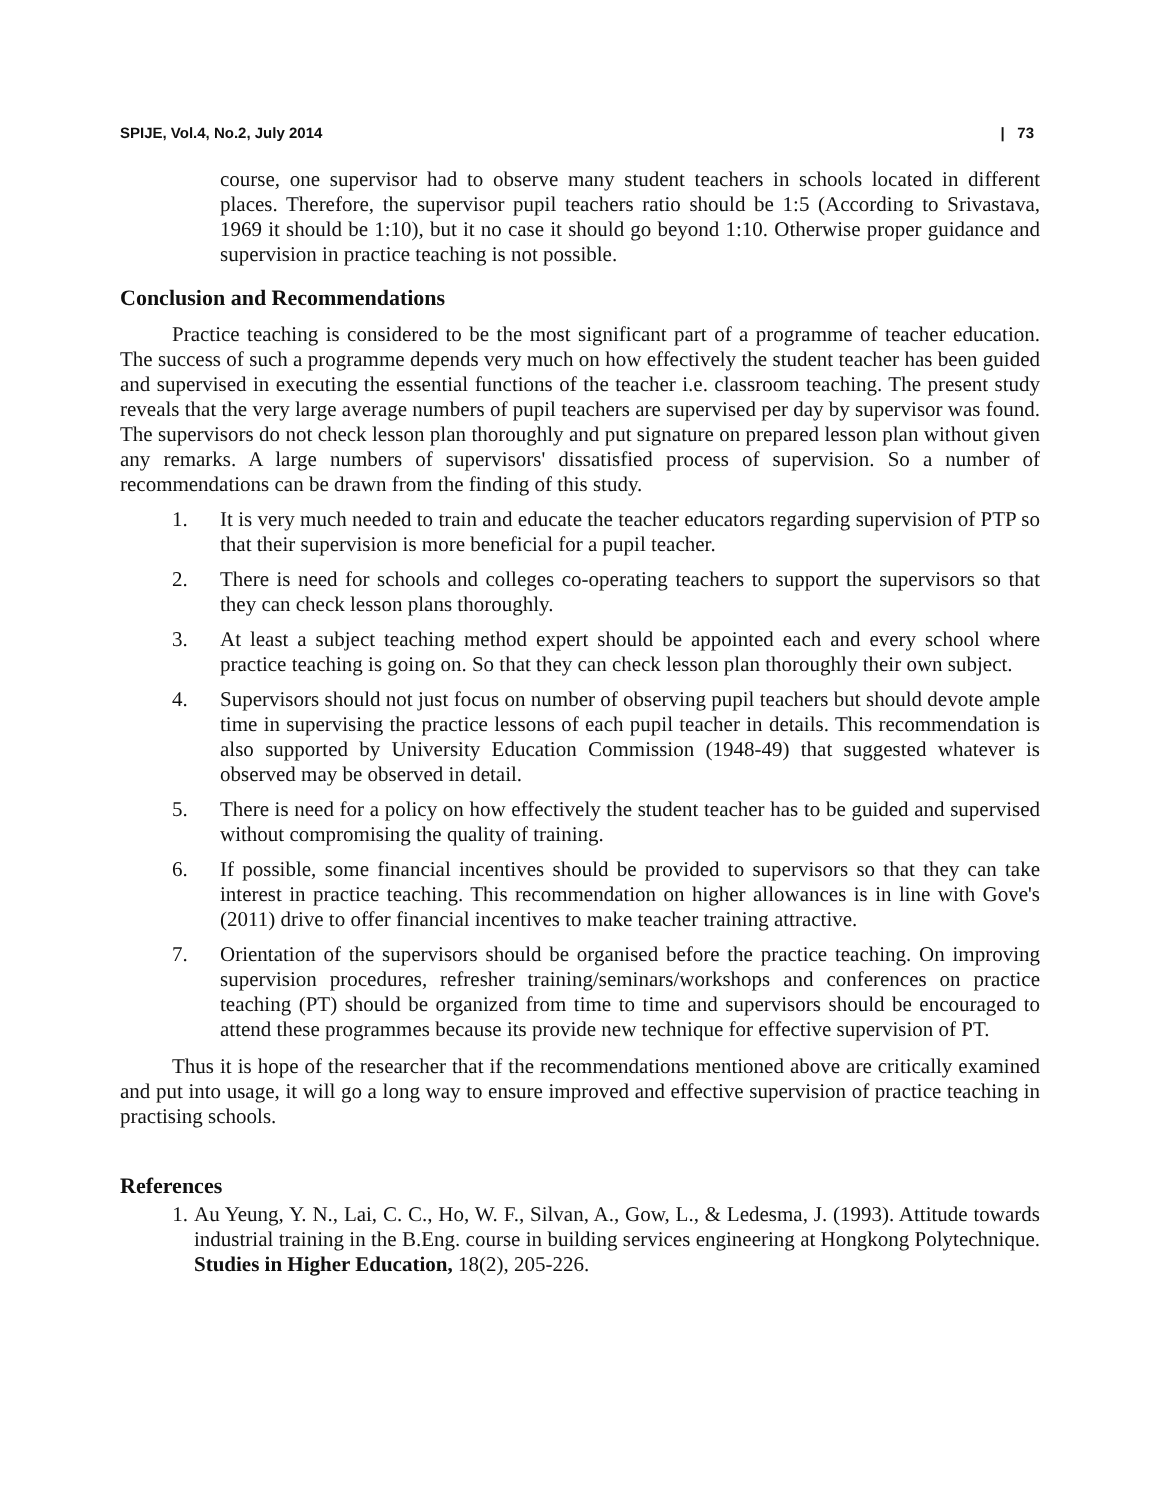SPIJE, Vol.4, No.2, July 2014 | 73
course, one supervisor had to observe many student teachers in schools located in different places. Therefore, the supervisor pupil teachers ratio should be 1:5 (According to Srivastava, 1969 it should be 1:10), but it no case it should go beyond 1:10. Otherwise proper guidance and supervision in practice teaching is not possible.
Conclusion and Recommendations
Practice teaching is considered to be the most significant part of a programme of teacher education. The success of such a programme depends very much on how effectively the student teacher has been guided and supervised in executing the essential functions of the teacher i.e. classroom teaching. The present study reveals that the very large average numbers of pupil teachers are supervised per day by supervisor was found. The supervisors do not check lesson plan thoroughly and put signature on prepared lesson plan without given any remarks. A large numbers of supervisors' dissatisfied process of supervision. So a number of recommendations can be drawn from the finding of this study.
1. It is very much needed to train and educate the teacher educators regarding supervision of PTP so that their supervision is more beneficial for a pupil teacher.
2. There is need for schools and colleges co-operating teachers to support the supervisors so that they can check lesson plans thoroughly.
3. At least a subject teaching method expert should be appointed each and every school where practice teaching is going on. So that they can check lesson plan thoroughly their own subject.
4. Supervisors should not just focus on number of observing pupil teachers but should devote ample time in supervising the practice lessons of each pupil teacher in details. This recommendation is also supported by University Education Commission (1948-49) that suggested whatever is observed may be observed in detail.
5. There is need for a policy on how effectively the student teacher has to be guided and supervised without compromising the quality of training.
6. If possible, some financial incentives should be provided to supervisors so that they can take interest in practice teaching. This recommendation on higher allowances is in line with Gove's (2011) drive to offer financial incentives to make teacher training attractive.
7. Orientation of the supervisors should be organised before the practice teaching. On improving supervision procedures, refresher training/seminars/workshops and conferences on practice teaching (PT) should be organized from time to time and supervisors should be encouraged to attend these programmes because its provide new technique for effective supervision of PT.
Thus it is hope of the researcher that if the recommendations mentioned above are critically examined and put into usage, it will go a long way to ensure improved and effective supervision of practice teaching in practising schools.
References
1. Au Yeung, Y. N., Lai, C. C., Ho, W. F., Silvan, A., Gow, L., & Ledesma, J. (1993). Attitude towards industrial training in the B.Eng. course in building services engineering at Hongkong Polytechnique. Studies in Higher Education, 18(2), 205-226.